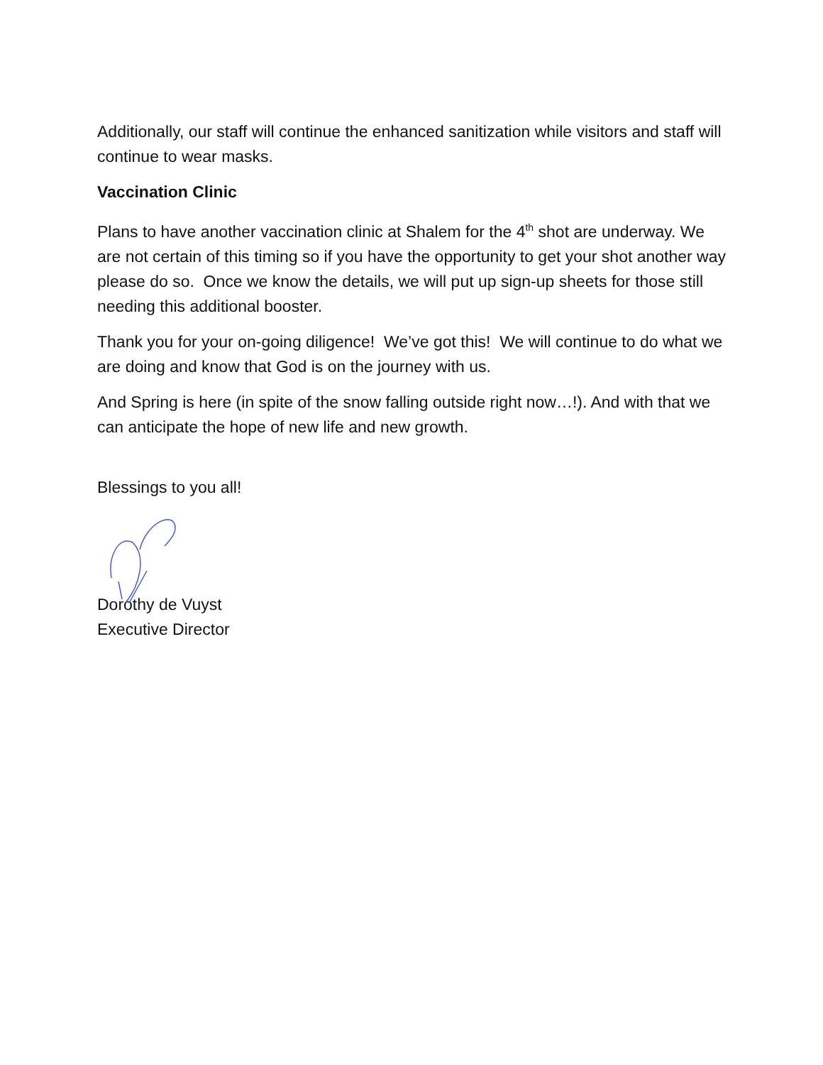Additionally, our staff will continue the enhanced sanitization while visitors and staff will continue to wear masks.
Vaccination Clinic
Plans to have another vaccination clinic at Shalem for the 4<sup>th</sup> shot are underway. We are not certain of this timing so if you have the opportunity to get your shot another way please do so. Once we know the details, we will put up sign-up sheets for those still needing this additional booster.
Thank you for your on-going diligence! We’ve got this! We will continue to do what we are doing and know that God is on the journey with us.
And Spring is here (in spite of the snow falling outside right now…!). And with that we can anticipate the hope of new life and new growth.
Blessings to you all!
Dorothy de Vuyst
Executive Director